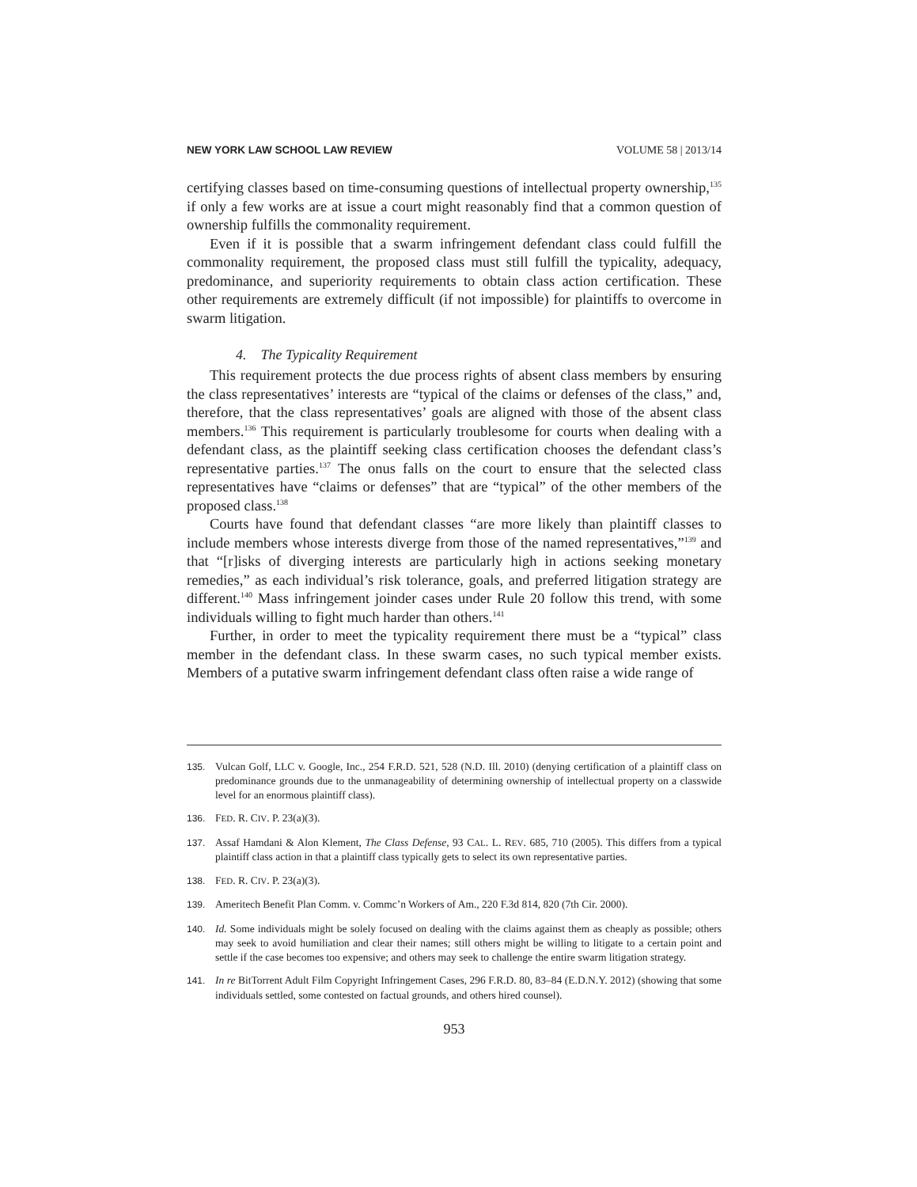NEW YORK LAW SCHOOL LAW REVIEW VOLUME 58 | 2013/14
certifying classes based on time-consuming questions of intellectual property ownership,<sup>135</sup> if only a few works are at issue a court might reasonably find that a common question of ownership fulfills the commonality requirement.
Even if it is possible that a swarm infringement defendant class could fulfill the commonality requirement, the proposed class must still fulfill the typicality, adequacy, predominance, and superiority requirements to obtain class action certification. These other requirements are extremely difficult (if not impossible) for plaintiffs to overcome in swarm litigation.
4. The Typicality Requirement
This requirement protects the due process rights of absent class members by ensuring the class representatives’ interests are “typical of the claims or defenses of the class,” and, therefore, that the class representatives’ goals are aligned with those of the absent class members.<sup>136</sup> This requirement is particularly troublesome for courts when dealing with a defendant class, as the plaintiff seeking class certification chooses the defendant class’s representative parties.<sup>137</sup> The onus falls on the court to ensure that the selected class representatives have “claims or defenses” that are “typical” of the other members of the proposed class.<sup>138</sup>
Courts have found that defendant classes “are more likely than plaintiff classes to include members whose interests diverge from those of the named representatives,”<sup>139</sup> and that “[r]isks of diverging interests are particularly high in actions seeking monetary remedies,” as each individual’s risk tolerance, goals, and preferred litigation strategy are different.<sup>140</sup> Mass infringement joinder cases under Rule 20 follow this trend, with some individuals willing to fight much harder than others.<sup>141</sup>
Further, in order to meet the typicality requirement there must be a “typical” class member in the defendant class. In these swarm cases, no such typical member exists. Members of a putative swarm infringement defendant class often raise a wide range of
135. Vulcan Golf, LLC v. Google, Inc., 254 F.R.D. 521, 528 (N.D. Ill. 2010) (denying certification of a plaintiff class on predominance grounds due to the unmanageability of determining ownership of intellectual property on a classwide level for an enormous plaintiff class).
136. FED. R. CIV. P. 23(a)(3).
137. Assaf Hamdani & Alon Klement, The Class Defense, 93 CAL. L. REV. 685, 710 (2005). This differs from a typical plaintiff class action in that a plaintiff class typically gets to select its own representative parties.
138. FED. R. CIV. P. 23(a)(3).
139. Ameritech Benefit Plan Comm. v. Commc’n Workers of Am., 220 F.3d 814, 820 (7th Cir. 2000).
140. Id. Some individuals might be solely focused on dealing with the claims against them as cheaply as possible; others may seek to avoid humiliation and clear their names; still others might be willing to litigate to a certain point and settle if the case becomes too expensive; and others may seek to challenge the entire swarm litigation strategy.
141. In re BitTorrent Adult Film Copyright Infringement Cases, 296 F.R.D. 80, 83–84 (E.D.N.Y. 2012) (showing that some individuals settled, some contested on factual grounds, and others hired counsel).
953